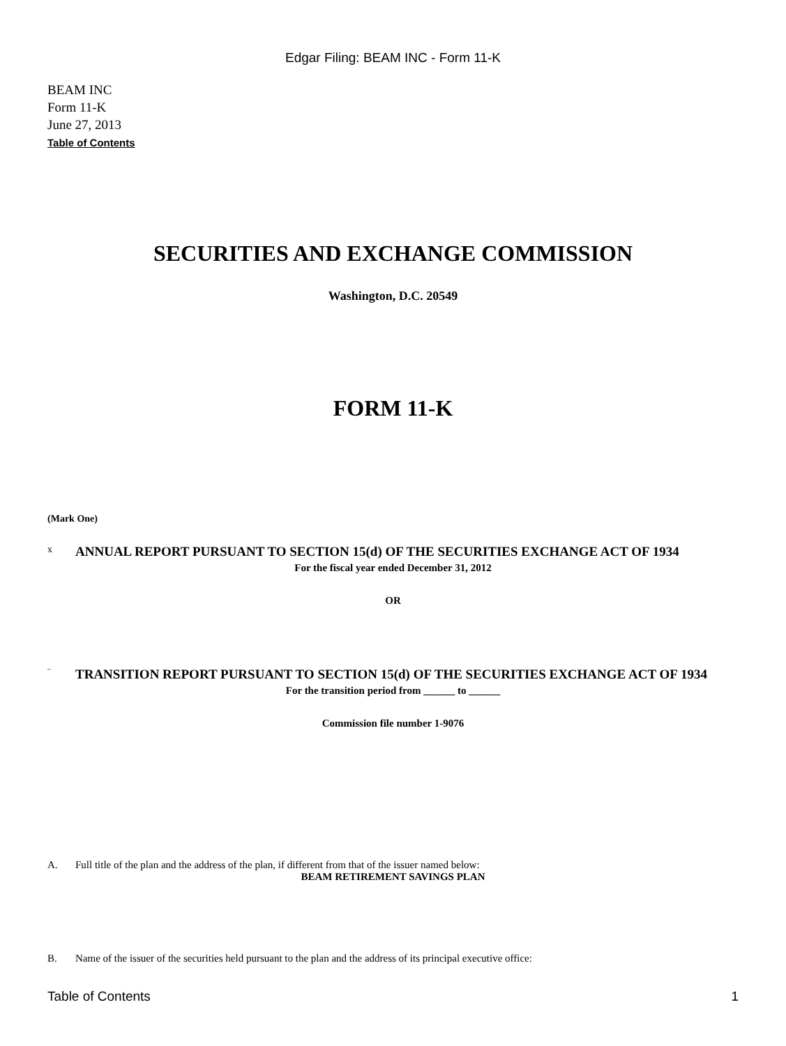Edgar Filing: BEAM INC - Form 11-K
BEAM INC
Form 11-K
June 27, 2013
Table of Contents
SECURITIES AND EXCHANGE COMMISSION
Washington, D.C. 20549
FORM 11-K
(Mark One)
x
ANNUAL REPORT PURSUANT TO SECTION 15(d) OF THE SECURITIES EXCHANGE ACT OF 1934
For the fiscal year ended December 31, 2012
OR
¨
TRANSITION REPORT PURSUANT TO SECTION 15(d) OF THE SECURITIES EXCHANGE ACT OF 1934
For the transition period from ______ to ______
Commission file number 1-9076
A. Full title of the plan and the address of the plan, if different from that of the issuer named below:
BEAM RETIREMENT SAVINGS PLAN
B. Name of the issuer of the securities held pursuant to the plan and the address of its principal executive office:
Table of Contents 1